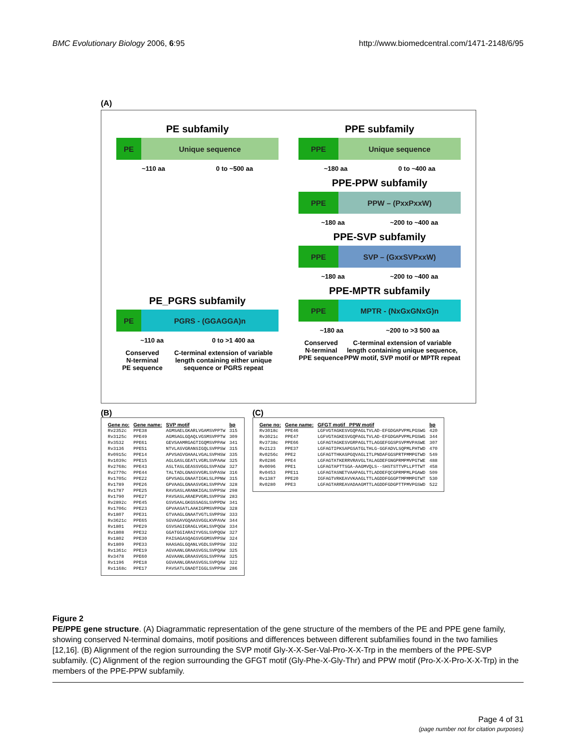BMC Evolutionary Biology 2006, 6:95 http://www.biomedcentral.com/1471-2148/6/95
(A)
PE subfamily
PE Unique sequence
~110 aa 0 to ~500 aa
PE_PGRS subfamily
PE PGRS - (GGAGGA)n
~110 aa 0 to >1 400 aa
Conserved
N-terminal
PE sequence C-terminal extension of variable
length containing either unique
sequence or PGRS repeat
PPE subfamily
PPE Unique sequence
~180 aa 0 to ~400 aa
PPE-PPW subfamily
PPE PPW – (PxxPxxW)
~180 aa ~200 to ~400 aa
PPE-SVP subfamily
PPE SVP – (GxxSVPxxW)
~180 aa ~200 to ~400 aa
PPE-MPTR subfamily
PPE MPTR - (NxGxGNxG)n
~180 aa ~200 to >3 500 aa
Conserved
N-terminal
PPE sequence C-terminal extension of variable
length containing unique sequence,
PPW motif, SVP motif or MPTR repeat
(B)
| Gene no: | Gene name: | SVP motif | bp |
| --- | --- | --- | --- |
| Rv2352c | PPE38 | AGMSAELGKARLVGAMSVPPTW | 315 |
| Rv3125c | PPE49 | AGMSAGLGQAQLVGSMSVPPTW | 309 |
| Rv3532 | PPE61 | GEVSAAMRGAGTIGQMSVPPAW | 341 |
| Rv3136 | PPE51 | NTVLASVGRANSIGQLSVPPSW | 315 |
| Rv0915c | PPE14 | APVSAGVGHAALVGALSVPHSW | 335 |
| Rv1039c | PPE15 | AGLGASLGEATLVGRLSVPAAW | 325 |
| Rv2768c | PPE43 | ASLTASLGEASSVGGLSVPAGW | 327 |
| Rv2770c | PPE44 | TALTADLGNASVVGRLSVPASW | 316 |
| Rv1705c | PPE22 | GPVSAGLGNAATIGKLSLPPNW | 315 |
| Rv1789 | PPE26 | GPVAAGLGNAASVGKLSVPPVW | 328 |
| Rv1787 | PPE25 | RAVSASLARANKIGALSVPPSW | 298 |
| Rv1790 | PPE27 | PAVSASLARAEPVGRLSVPPSW | 283 |
| Rv2892c | PPE45 | GSVSAALGKGSSAGSLSVPPDW | 341 |
| Rv1706c | PPE23 | GPVAASATLAAKIGPMSVPPGW | 328 |
| Rv1807 | PPE31 | GTVAAGLGNAATVGTLSVPPSW | 333 |
| Rv3621c | PPE65 | SGVAGAVGQAASVGGLKVPAVW | 344 |
| Rv1801 | PPE29 | GSVSAGIGRAGLVGKLSVPQGW | 334 |
| Rv1808 | PPE32 | GGATGGIARAIYVGSLSVPQGW | 327 |
| Rv1802 | PPE30 | PAISAGASQAGSVGGMSVPPSW | 324 |
| Rv1809 | PPE33 | HAASAGLGQANLVGDLSVPPSW | 332 |
| Rv1361c | PPE19 | AGVAANLGRAASVGSLSVPQAW | 325 |
| Rv3478 | PPE60 | AGVAANLGRAASVGSLSVPPAW | 325 |
| Rv1196 | PPE18 | GGVAANLGRAASVGSLSVPQAW | 322 |
| Rv1168c | PPE17 | PAVSATLGNADTIGGLSVPPSW | 286 |
(C)
| Gene no: | Gene name: | GFGT motif PPW motif | bp |
| --- | --- | --- | --- |
| Rv3018c | PPE46 | LGFVGTAGKESVGQPAGLTVLAD-EFGDGAPVPMLPGSWG | 420 |
| Rv3021c | PPE47 | LGFVGTAGKESVGQPAGLTVLAD-EFGDGAPVPMLPGSWG | 344 |
| Rv3738c | PPE66 | LGFAGTAGKESVGRPAGLTTLAGGEFGGSPSVPMVPASWE | 307 |
| Rv2123 | PPE37 | LGFAGTIPKSAPGSATGLTHLG-GGFADVLSQPMLPHTWD | 470 |
| Rv0256c | PPE2 | LGFAGTTHKASPGQVAGLITLPNDAFGGSPRTPMMPGTWD | 549 |
| Rv0286 | PPE4 | LGFAGTATKERRVRAVGLTALAGDEFGNGPRMPMVPGTWE | 488 |
| Rv0096 | PPE1 | LGFAGTAPTTSGA-AAGMVQLS--SHSTSTTVPLLPTTWT | 458 |
| Rv0453 | PPE11 | LGFAGTASNETVAAPAGLTTLADDEFQCGPRMPMLPGAWD | 509 |
| Rv1387 | PPE20 | IGFAGTVRKEAVVKAAGLTTLAGDDFGGGPTMPMMPGTWT | 530 |
| Rv0280 | PPE3 | LGFAGTARREAVADAAGMTTLAGDDFGDGPTTPMVPGSWD | 522 |
Figure 2
PE/PPE gene structure. (A) Diagrammatic representation of the gene structure of the members of the PE and PPE gene family, showing conserved N-terminal domains, motif positions and differences between different subfamilies found in the two families [12,16]. (B) Alignment of the region surrounding the SVP motif Gly-X-X-Ser-Val-Pro-X-X-Trp in the members of the PPE-SVP subfamily. (C) Alignment of the region surrounding the GFGT motif (Gly-Phe-X-Gly-Thr) and PPW motif (Pro-X-X-Pro-X-X-Trp) in the members of the PPE-PPW subfamily.
Page 4 of 31
(page number not for citation purposes)